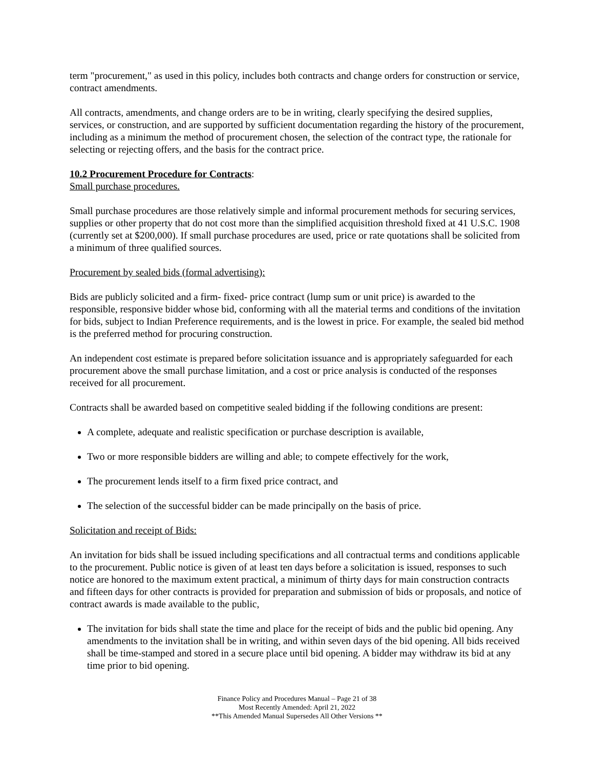term "procurement," as used in this policy, includes both contracts and change orders for construction or service, contract amendments.
All contracts, amendments, and change orders are to be in writing, clearly specifying the desired supplies, services, or construction, and are supported by sufficient documentation regarding the history of the procurement, including as a minimum the method of procurement chosen, the selection of the contract type, the rationale for selecting or rejecting offers, and the basis for the contract price.
10.2 Procurement Procedure for Contracts:
Small purchase procedures.
Small purchase procedures are those relatively simple and informal procurement methods for securing services, supplies or other property that do not cost more than the simplified acquisition threshold fixed at 41 U.S.C. 1908 (currently set at $200,000). If small purchase procedures are used, price or rate quotations shall be solicited from a minimum of three qualified sources.
Procurement by sealed bids (formal advertising):
Bids are publicly solicited and a firm- fixed- price contract (lump sum or unit price) is awarded to the responsible, responsive bidder whose bid, conforming with all the material terms and conditions of the invitation for bids, subject to Indian Preference requirements, and is the lowest in price. For example, the sealed bid method is the preferred method for procuring construction.
An independent cost estimate is prepared before solicitation issuance and is appropriately safeguarded for each procurement above the small purchase limitation, and a cost or price analysis is conducted of the responses received for all procurement.
Contracts shall be awarded based on competitive sealed bidding if the following conditions are present:
A complete, adequate and realistic specification or purchase description is available,
Two or more responsible bidders are willing and able; to compete effectively for the work,
The procurement lends itself to a firm fixed price contract, and
The selection of the successful bidder can be made principally on the basis of price.
Solicitation and receipt of Bids:
An invitation for bids shall be issued including specifications and all contractual terms and conditions applicable to the procurement. Public notice is given of at least ten days before a solicitation is issued, responses to such notice are honored to the maximum extent practical, a minimum of thirty days for main construction contracts and fifteen days for other contracts is provided for preparation and submission of bids or proposals, and notice of contract awards is made available to the public,
The invitation for bids shall state the time and place for the receipt of bids and the public bid opening. Any amendments to the invitation shall be in writing, and within seven days of the bid opening. All bids received shall be time-stamped and stored in a secure place until bid opening. A bidder may withdraw its bid at any time prior to bid opening.
Finance Policy and Procedures Manual – Page 21 of 38
Most Recently Amended: April 21, 2022
**This Amended Manual Supersedes All Other Versions **